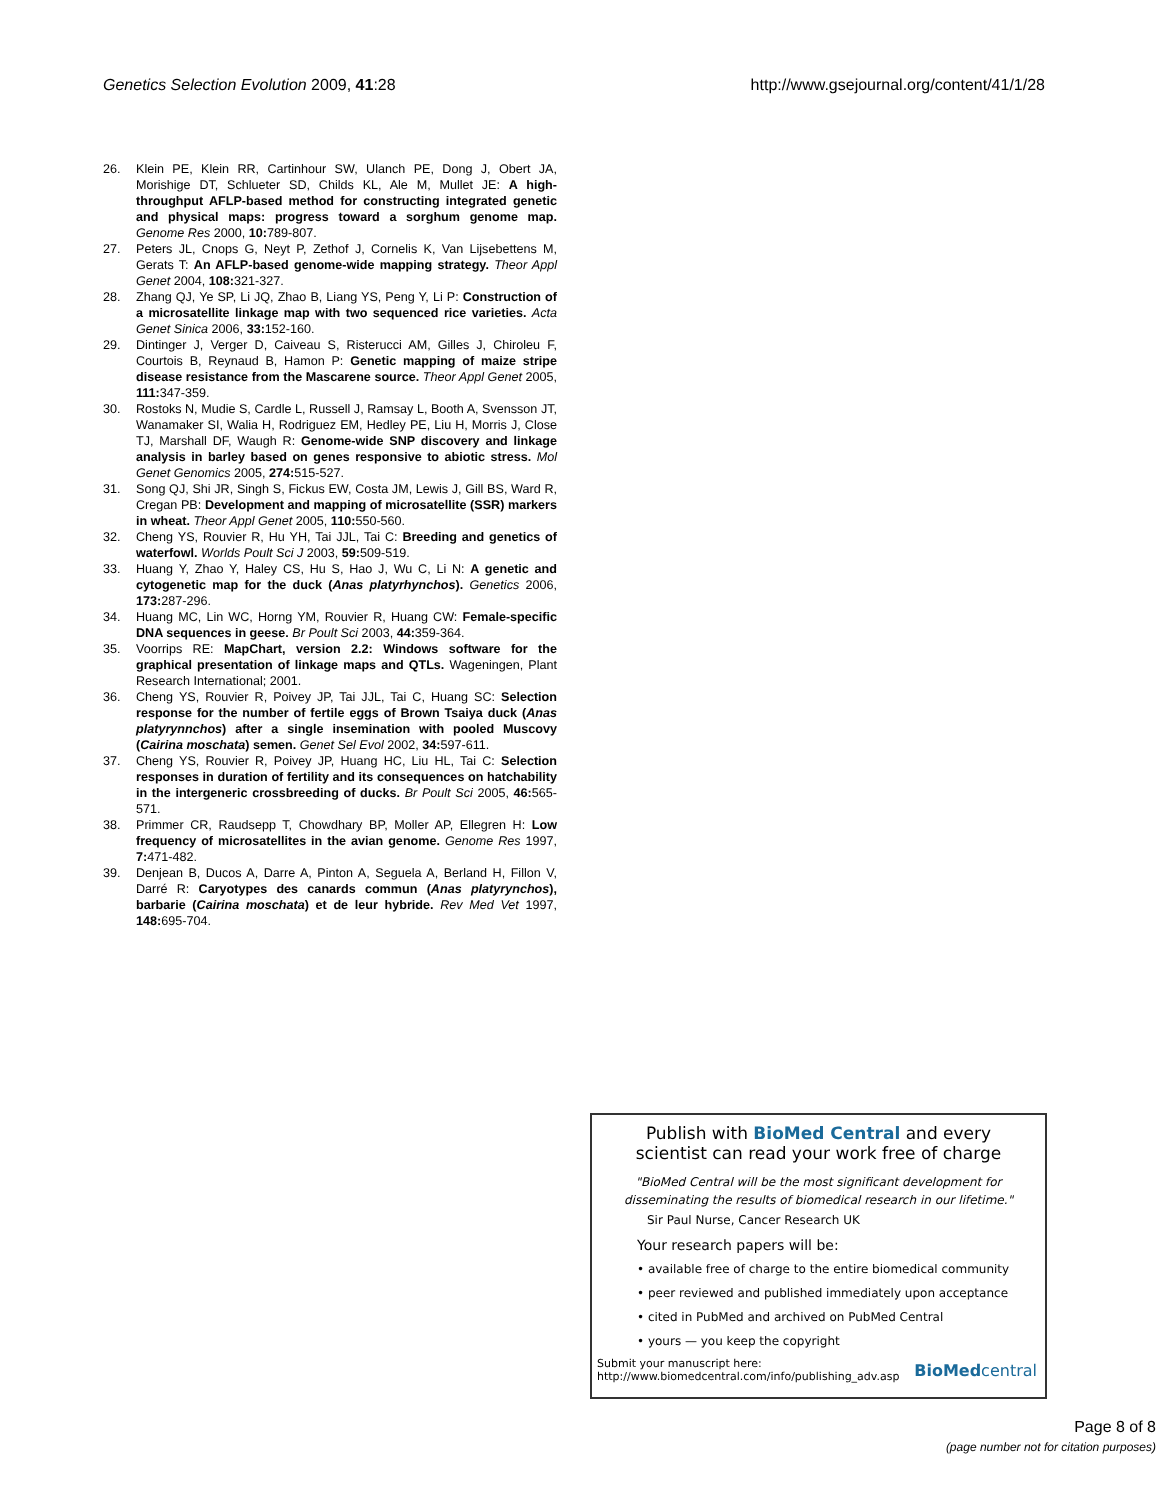Genetics Selection Evolution 2009, 41:28
http://www.gsejournal.org/content/41/1/28
26. Klein PE, Klein RR, Cartinhour SW, Ulanch PE, Dong J, Obert JA, Morishige DT, Schlueter SD, Childs KL, Ale M, Mullet JE: A high-throughput AFLP-based method for constructing integrated genetic and physical maps: progress toward a sorghum genome map. Genome Res 2000, 10: 789-807.
27. Peters JL, Cnops G, Neyt P, Zethof J, Cornelis K, Van Lijsebettens M, Gerats T: An AFLP-based genome-wide mapping strategy. Theor Appl Genet 2004, 108: 321-327.
28. Zhang QJ, Ye SP, Li JQ, Zhao B, Liang YS, Peng Y, Li P: Construction of a microsatellite linkage map with two sequenced rice varieties. Acta Genet Sinica 2006, 33: 152-160.
29. Dintinger J, Verger D, Caiveau S, Risterucci AM, Gilles J, Chiroleu F, Courtois B, Reynaud B, Hamon P: Genetic mapping of maize stripe disease resistance from the Mascarene source. Theor Appl Genet 2005, 111: 347-359.
30. Rostoks N, Mudie S, Cardle L, Russell J, Ramsay L, Booth A, Svensson JT, Wanamaker SI, Walia H, Rodriguez EM, Hedley PE, Liu H, Morris J, Close TJ, Marshall DF, Waugh R: Genome-wide SNP discovery and linkage analysis in barley based on genes responsive to abiotic stress. Mol Genet Genomics 2005, 274: 515-527.
31. Song QJ, Shi JR, Singh S, Fickus EW, Costa JM, Lewis J, Gill BS, Ward R, Cregan PB: Development and mapping of microsatellite (SSR) markers in wheat. Theor Appl Genet 2005, 110: 550-560.
32. Cheng YS, Rouvier R, Hu YH, Tai JJL, Tai C: Breeding and genetics of waterfowl. Worlds Poult Sci J 2003, 59: 509-519.
33. Huang Y, Zhao Y, Haley CS, Hu S, Hao J, Wu C, Li N: A genetic and cytogenetic map for the duck (Anas platyrhynchos). Genetics 2006, 173: 287-296.
34. Huang MC, Lin WC, Horng YM, Rouvier R, Huang CW: Female-specific DNA sequences in geese. Br Poult Sci 2003, 44: 359-364.
35. Voorrips RE: MapChart, version 2.2: Windows software for the graphical presentation of linkage maps and QTLs. Wageningen, Plant Research International; 2001.
36. Cheng YS, Rouvier R, Poivey JP, Tai JJL, Tai C, Huang SC: Selection response for the number of fertile eggs of Brown Tsaiya duck (Anas platyrynnchos) after a single insemination with pooled Muscovy (Cairina moschata) semen. Genet Sel Evol 2002, 34: 597-611.
37. Cheng YS, Rouvier R, Poivey JP, Huang HC, Liu HL, Tai C: Selection responses in duration of fertility and its consequences on hatchability in the intergeneric crossbreeding of ducks. Br Poult Sci 2005, 46: 565-571.
38. Primmer CR, Raudsepp T, Chowdhary BP, Moller AP, Ellegren H: Low frequency of microsatellites in the avian genome. Genome Res 1997, 7: 471-482.
39. Denjean B, Ducos A, Darre A, Pinton A, Seguela A, Berland H, Fillon V, Darré R: Caryotypes des canards commun (Anas platyrynchos), barbarie (Cairina moschata) et de leur hybride. Rev Med Vet 1997, 148: 695-704.
Publish with BioMed Central and every
scientist can read your work free of charge
"BioMed Central will be the most significant development for
disseminating the results of biomedical research in our lifetime."
Sir Paul Nurse, Cancer Research UK
Your research papers will be:
• available free of charge to the entire biomedical community
• peer reviewed and published immediately upon acceptance
• cited in PubMed and archived on PubMed Central
• yours — you keep the copyright
Submit your manuscript here:
http://www.biomedcentral.com/info/publishing_adv.asp
BioMed central
Page 8 of 8
(page number not for citation purposes)